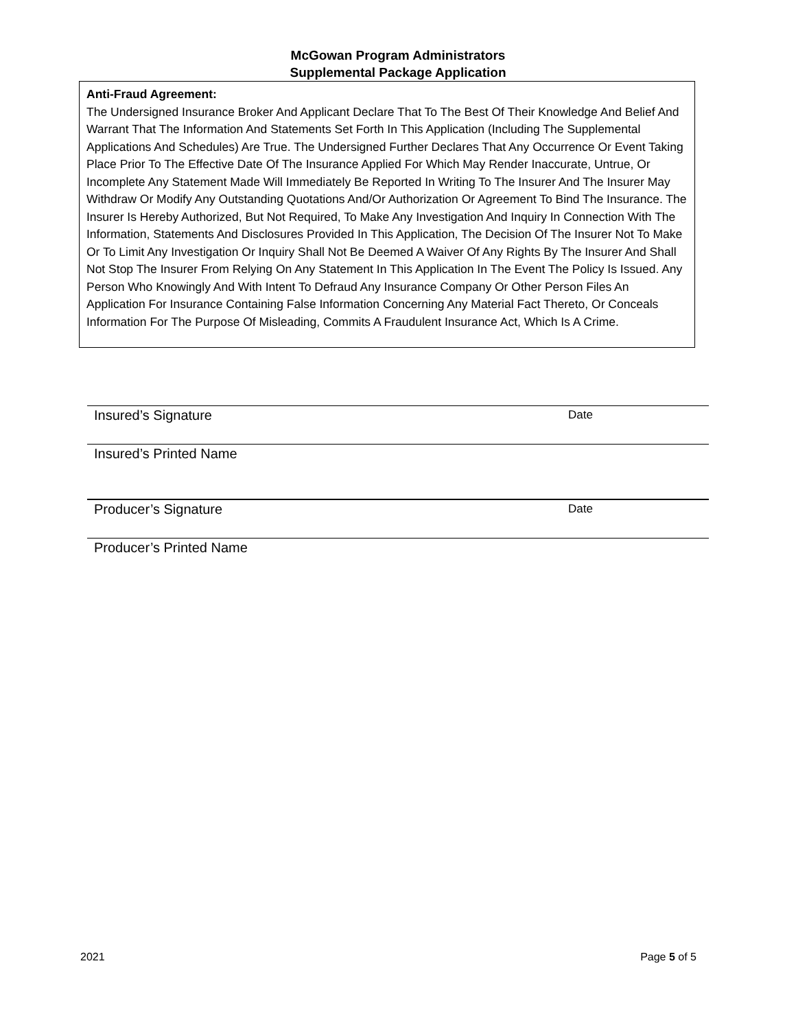McGowan Program Administrators
Supplemental Package Application
Anti-Fraud Agreement:
The Undersigned Insurance Broker And Applicant Declare That To The Best Of Their Knowledge And Belief And Warrant That The Information And Statements Set Forth In This Application (Including The Supplemental Applications And Schedules) Are True. The Undersigned Further Declares That Any Occurrence Or Event Taking Place Prior To The Effective Date Of The Insurance Applied For Which May Render Inaccurate, Untrue, Or Incomplete Any Statement Made Will Immediately Be Reported In Writing To The Insurer And The Insurer May Withdraw Or Modify Any Outstanding Quotations And/Or Authorization Or Agreement To Bind The Insurance. The Insurer Is Hereby Authorized, But Not Required, To Make Any Investigation And Inquiry In Connection With The Information, Statements And Disclosures Provided In This Application, The Decision Of The Insurer Not To Make Or To Limit Any Investigation Or Inquiry Shall Not Be Deemed A Waiver Of Any Rights By The Insurer And Shall Not Stop The Insurer From Relying On Any Statement In This Application In The Event The Policy Is Issued. Any Person Who Knowingly And With Intent To Defraud Any Insurance Company Or Other Person Files An Application For Insurance Containing False Information Concerning Any Material Fact Thereto, Or Conceals Information For The Purpose Of Misleading, Commits A Fraudulent Insurance Act, Which Is A Crime.
Insured’s Signature Date
Insured’s Printed Name
Producer’s Signature Date
Producer’s Printed Name
2021 Page 5 of 5